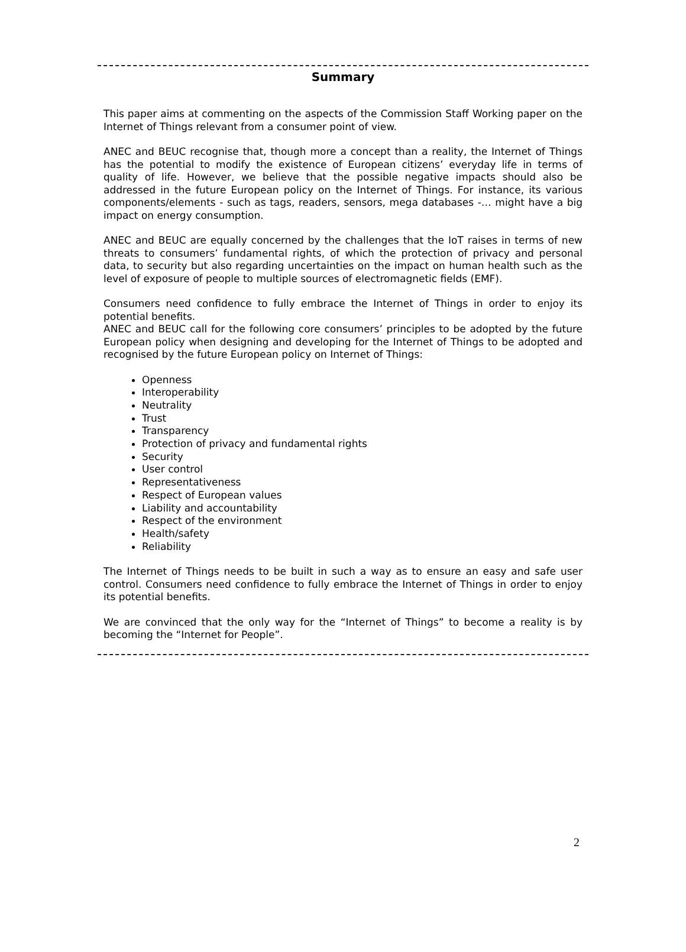Summary
This paper aims at commenting on the aspects of the Commission Staff Working paper on the Internet of Things relevant from a consumer point of view.
ANEC and BEUC recognise that, though more a concept than a reality, the Internet of Things has the potential to modify the existence of European citizens’ everyday life in terms of quality of life. However, we believe that the possible negative impacts should also be addressed in the future European policy on the Internet of Things. For instance, its various components/elements - such as tags, readers, sensors, mega databases -… might have a big impact on energy consumption.
ANEC and BEUC are equally concerned by the challenges that the IoT raises in terms of new threats to consumers’ fundamental rights, of which the protection of privacy and personal data, to security but also regarding uncertainties on the impact on human health such as the level of exposure of people to multiple sources of electromagnetic fields (EMF).
Consumers need confidence to fully embrace the Internet of Things in order to enjoy its potential benefits.
ANEC and BEUC call for the following core consumers’ principles to be adopted by the future European policy when designing and developing for the Internet of Things to be adopted and recognised by the future European policy on Internet of Things:
Openness
Interoperability
Neutrality
Trust
Transparency
Protection of privacy and fundamental rights
Security
User control
Representativeness
Respect of European values
Liability and accountability
Respect of the environment
Health/safety
Reliability
The Internet of Things needs to be built in such a way as to ensure an easy and safe user control. Consumers need confidence to fully embrace the Internet of Things in order to enjoy its potential benefits.
We are convinced that the only way for the “Internet of Things” to become a reality is by becoming the “Internet for People”.
2